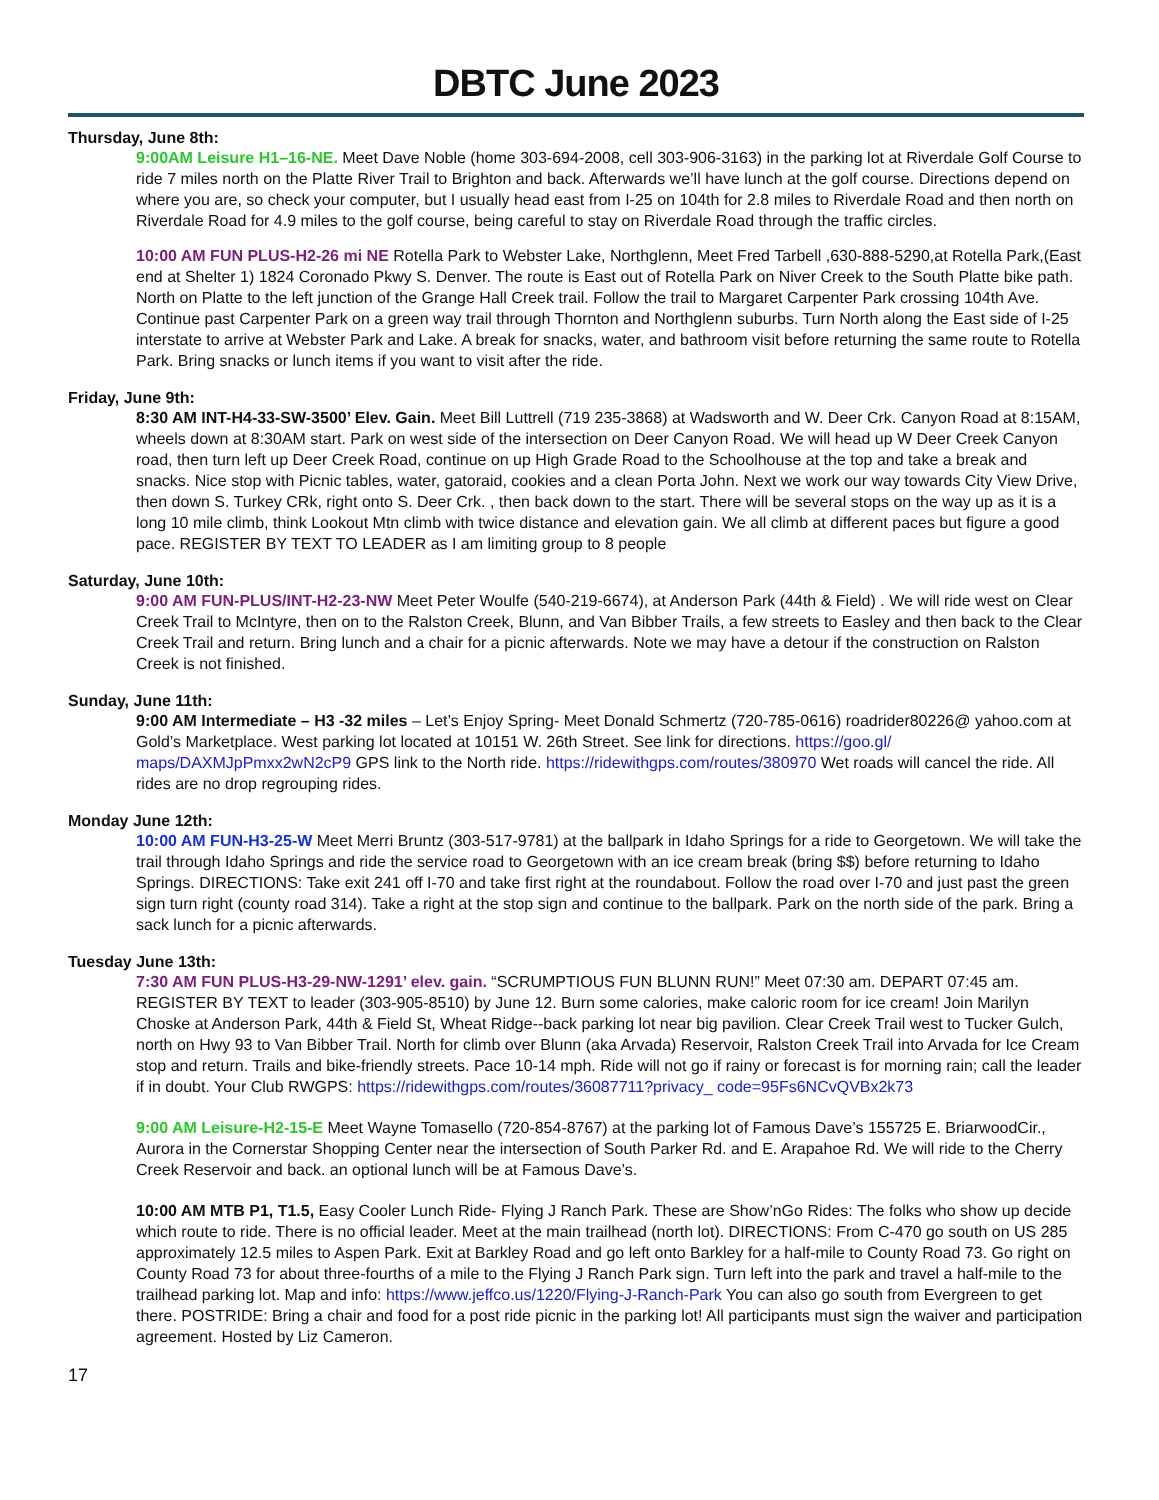DBTC June 2023
Thursday, June 8th:
9:00AM Leisure H1–16-NE. Meet Dave Noble (home 303-694-2008, cell 303-906-3163) in the parking lot at Riverdale Golf Course to ride 7 miles north on the Platte River Trail to Brighton and back. Afterwards we’ll have lunch at the golf course. Directions depend on where you are, so check your computer, but I usually head east from I-25 on 104th for 2.8 miles to Riverdale Road and then north on Riverdale Road for 4.9 miles to the golf course, being careful to stay on Riverdale Road through the traffic circles.
10:00 AM FUN PLUS-H2-26 mi NE Rotella Park to Webster Lake, Northglenn, Meet Fred Tarbell ,630-888-5290,at Rotella Park,(East end at Shelter 1) 1824 Coronado Pkwy S. Denver. The route is East out of Rotella Park on Niver Creek to the South Platte bike path. North on Platte to the left junction of the Grange Hall Creek trail. Follow the trail to Margaret Carpenter Park crossing 104th Ave. Continue past Carpenter Park on a green way trail through Thornton and Northglenn suburbs. Turn North along the East side of I-25 interstate to arrive at Webster Park and Lake. A break for snacks, water, and bathroom visit before returning the same route to Rotella Park. Bring snacks or lunch items if you want to visit after the ride.
Friday, June 9th:
8:30 AM INT-H4-33-SW-3500’ Elev. Gain. Meet Bill Luttrell (719 235-3868) at Wadsworth and W. Deer Crk. Canyon Road at 8:15AM, wheels down at 8:30AM start. Park on west side of the intersection on Deer Canyon Road. We will head up W Deer Creek Canyon road, then turn left up Deer Creek Road, continue on up High Grade Road to the Schoolhouse at the top and take a break and snacks. Nice stop with Picnic tables, water, gatoraid, cookies and a clean Porta John. Next we work our way towards City View Drive, then down S. Turkey CRk, right onto S. Deer Crk. , then back down to the start. There will be several stops on the way up as it is a long 10 mile climb, think Lookout Mtn climb with twice distance and elevation gain. We all climb at different paces but figure a good pace. REGISTER BY TEXT TO LEADER as I am limiting group to 8 people
Saturday, June 10th:
9:00 AM FUN-PLUS/INT-H2-23-NW Meet Peter Woulfe (540-219-6674), at Anderson Park (44th & Field) . We will ride west on Clear Creek Trail to McIntyre, then on to the Ralston Creek, Blunn, and Van Bibber Trails, a few streets to Easley and then back to the Clear Creek Trail and return. Bring lunch and a chair for a picnic afterwards. Note we may have a detour if the construction on Ralston Creek is not finished.
Sunday, June 11th:
9:00 AM Intermediate – H3 -32 miles – Let’s Enjoy Spring- Meet Donald Schmertz (720-785-0616) roadrider80226@ yahoo.com at Gold’s Marketplace. West parking lot located at 10151 W. 26th Street. See link for directions. https://goo.gl/ maps/DAXMJpPmxx2wN2cP9 GPS link to the North ride. https://ridewithgps.com/routes/380970 Wet roads will cancel the ride. All rides are no drop regrouping rides.
Monday June 12th:
10:00 AM FUN-H3-25-W Meet Merri Bruntz (303-517-9781) at the ballpark in Idaho Springs for a ride to Georgetown. We will take the trail through Idaho Springs and ride the service road to Georgetown with an ice cream break (bring $$) before returning to Idaho Springs. DIRECTIONS: Take exit 241 off I-70 and take first right at the roundabout. Follow the road over I-70 and just past the green sign turn right (county road 314). Take a right at the stop sign and continue to the ballpark. Park on the north side of the park. Bring a sack lunch for a picnic afterwards.
Tuesday June 13th:
7:30 AM FUN PLUS-H3-29-NW-1291’ elev. gain. “SCRUMPTIOUS FUN BLUNN RUN!” Meet 07:30 am. DEPART 07:45 am. REGISTER BY TEXT to leader (303-905-8510) by June 12. Burn some calories, make caloric room for ice cream! Join Marilyn Choske at Anderson Park, 44th & Field St, Wheat Ridge--back parking lot near big pavilion. Clear Creek Trail west to Tucker Gulch, north on Hwy 93 to Van Bibber Trail. North for climb over Blunn (aka Arvada) Reservoir, Ralston Creek Trail into Arvada for Ice Cream stop and return. Trails and bike-friendly streets. Pace 10-14 mph. Ride will not go if rainy or forecast is for morning rain; call the leader if in doubt. Your Club RWGPS: https://ridewithgps.com/routes/36087711?privacy_ code=95Fs6NCvQVBx2k73
9:00 AM Leisure-H2-15-E Meet Wayne Tomasello (720-854-8767) at the parking lot of Famous Dave’s 155725 E. BriarwoodCir., Aurora in the Cornerstar Shopping Center near the intersection of South Parker Rd. and E. Arapahoe Rd. We will ride to the Cherry Creek Reservoir and back. an optional lunch will be at Famous Dave’s.
10:00 AM MTB P1, T1.5, Easy Cooler Lunch Ride- Flying J Ranch Park. These are Show’nGo Rides: The folks who show up decide which route to ride. There is no official leader. Meet at the main trailhead (north lot). DIRECTIONS: From C-470 go south on US 285 approximately 12.5 miles to Aspen Park. Exit at Barkley Road and go left onto Barkley for a half-mile to County Road 73. Go right on County Road 73 for about three-fourths of a mile to the Flying J Ranch Park sign. Turn left into the park and travel a half-mile to the trailhead parking lot. Map and info: https://www.jeffco.us/1220/Flying-J-Ranch-Park You can also go south from Evergreen to get there. POSTRIDE: Bring a chair and food for a post ride picnic in the parking lot! All participants must sign the waiver and participation agreement. Hosted by Liz Cameron.
17